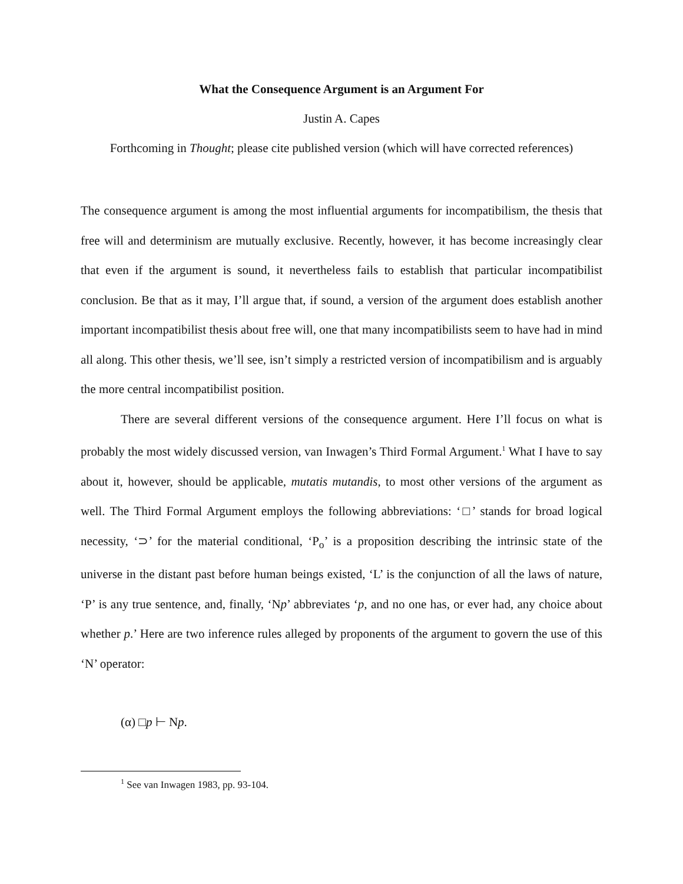What the Consequence Argument is an Argument For
Justin A. Capes
Forthcoming in Thought; please cite published version (which will have corrected references)
The consequence argument is among the most influential arguments for incompatibilism, the thesis that free will and determinism are mutually exclusive. Recently, however, it has become increasingly clear that even if the argument is sound, it nevertheless fails to establish that particular incompatibilist conclusion. Be that as it may, I’ll argue that, if sound, a version of the argument does establish another important incompatibilist thesis about free will, one that many incompatibilists seem to have had in mind all along. This other thesis, we’ll see, isn’t simply a restricted version of incompatibilism and is arguably the more central incompatibilist position.
There are several different versions of the consequence argument. Here I’ll focus on what is probably the most widely discussed version, van Inwagen’s Third Formal Argument.<sup>1</sup> What I have to say about it, however, should be applicable, mutatis mutandis, to most other versions of the argument as well. The Third Formal Argument employs the following abbreviations: ‘□’ stands for broad logical necessity, ‘⊃’ for the material conditional, ‘P<sub>o</sub>’ is a proposition describing the intrinsic state of the universe in the distant past before human beings existed, ‘L’ is the conjunction of all the laws of nature, ‘P’ is any true sentence, and, finally, ‘Np’ abbreviates ‘p, and no one has, or ever had, any choice about whether p.’ Here are two inference rules alleged by proponents of the argument to govern the use of this ‘N’ operator:
(α) □p ⊢ Np.
<sup>1</sup> See van Inwagen 1983, pp. 93-104.